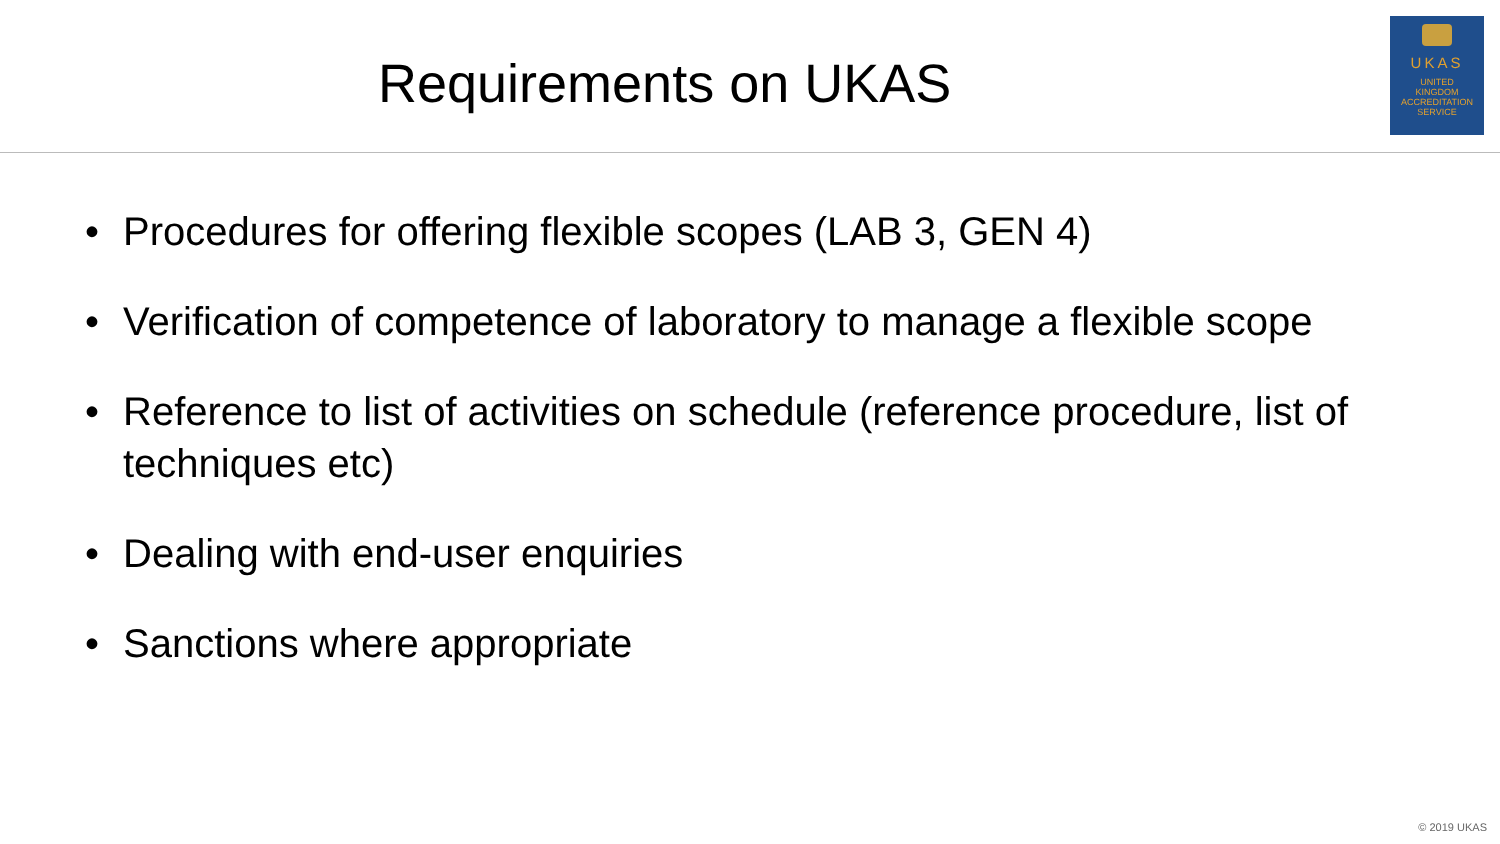Requirements on UKAS
UKAS
UNITED
KINGDOM
ACCREDITATION
SERVICE
• Procedures for offering flexible scopes (LAB 3, GEN 4)
• Verification of competence of laboratory to manage a flexible scope
• Reference to list of activities on schedule (reference procedure, list of techniques etc)
• Dealing with end-user enquiries
• Sanctions where appropriate
© 2019 UKAS